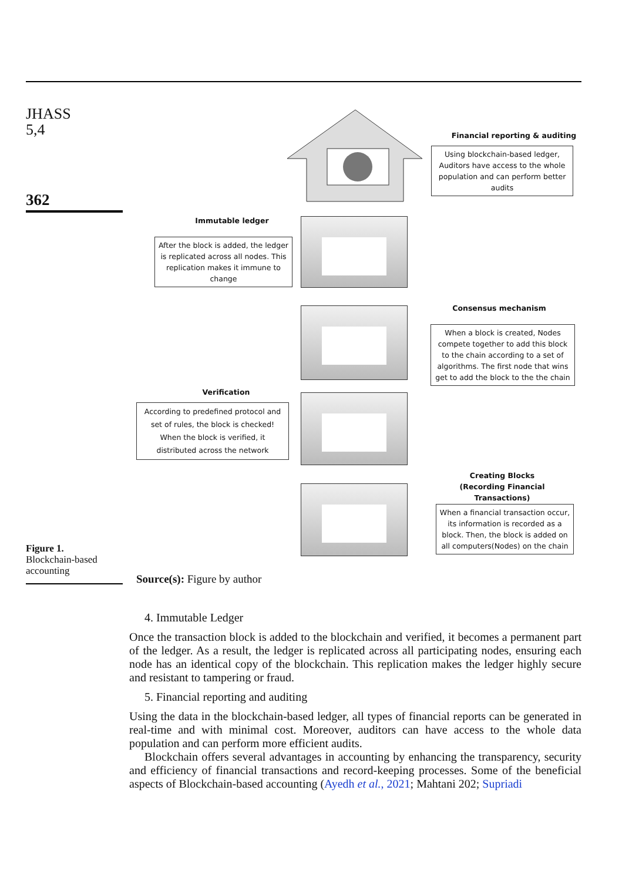JHASS
5,4
362
Financial reporting & auditing
Using blockchain-based ledger, Auditors have access to the whole population and can perform better audits
Immutable ledger
After the block is added, the ledger is replicated across all nodes. This replication makes it immune to change
Consensus mechanism
When a block is created, Nodes compete together to add this block to the chain according to a set of algorithms. The first node that wins get to add the block to the the chain
Verification
According to predefined protocol and set of rules, the block is checked! When the block is verified, it distributed across the network
Creating Blocks
(Recording Financial
Transactions)
When a financial transaction occur, its information is recorded as a block. Then, the block is added on all computers(Nodes) on the chain
Figure 1.
Blockchain-based accounting
Source(s): Figure by author
4. Immutable Ledger
Once the transaction block is added to the blockchain and verified, it becomes a permanent part of the ledger. As a result, the ledger is replicated across all participating nodes, ensuring each node has an identical copy of the blockchain. This replication makes the ledger highly secure and resistant to tampering or fraud.
5. Financial reporting and auditing
Using the data in the blockchain-based ledger, all types of financial reports can be generated in real-time and with minimal cost. Moreover, auditors can have access to the whole data population and can perform more efficient audits.
Blockchain offers several advantages in accounting by enhancing the transparency, security and efficiency of financial transactions and record-keeping processes. Some of the beneficial aspects of Blockchain-based accounting (Ayedh et al., 2021; Mahtani 202; Supriadi